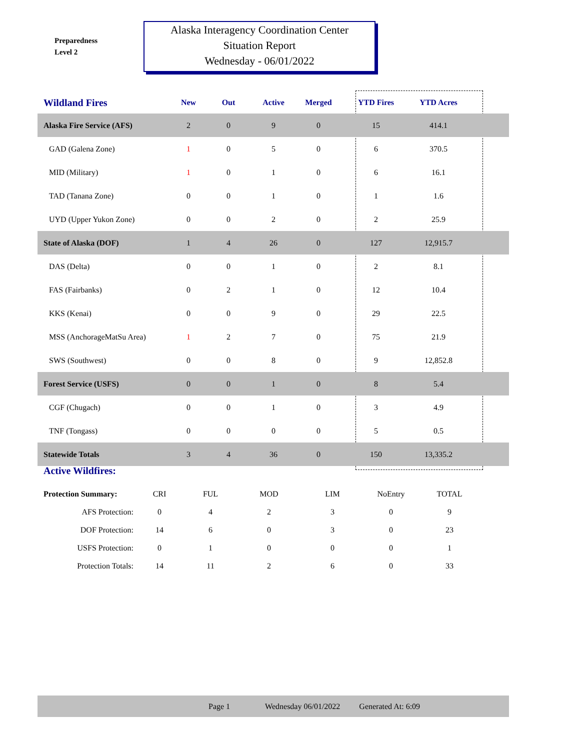Preparedness
Level 2
Alaska Interagency Coordination Center
Situation Report
Wednesday - 06/01/2022
| Wildland Fires | New | Out | Active | Merged | YTD Fires | YTD Acres | |
| --- | --- | --- | --- | --- | --- | --- | --- |
| Alaska Fire Service (AFS) | 2 | 0 | 9 | 0 | 15 | 414.1 | |
| GAD (Galena Zone) | 1 | 0 | 5 | 0 | 6 | 370.5 | |
| MID (Military) | 1 | 0 | 1 | 0 | 6 | 16.1 | |
| TAD (Tanana Zone) | 0 | 0 | 1 | 0 | 1 | 1.6 | |
| UYD (Upper Yukon Zone) | 0 | 0 | 2 | 0 | 2 | 25.9 | |
| State of Alaska (DOF) | 1 | 4 | 26 | 0 | 127 | 12,915.7 | |
| DAS (Delta) | 0 | 0 | 1 | 0 | 2 | 8.1 | |
| FAS (Fairbanks) | 0 | 2 | 1 | 0 | 12 | 10.4 | |
| KKS (Kenai) | 0 | 0 | 9 | 0 | 29 | 22.5 | |
| MSS (AnchorageMatSu Area) | 1 | 2 | 7 | 0 | 75 | 21.9 | |
| SWS (Southwest) | 0 | 0 | 8 | 0 | 9 | 12,852.8 | |
| Forest Service (USFS) | 0 | 0 | 1 | 0 | 8 | 5.4 | |
| CGF (Chugach) | 0 | 0 | 1 | 0 | 3 | 4.9 | |
| TNF (Tongass) | 0 | 0 | 0 | 0 | 5 | 0.5 | |
| Statewide Totals | 3 | 4 | 36 | 0 | 150 | 13,335.2 | |
Active Wildfires:
| Protection Summary: | CRI | FUL | MOD | LIM | NoEntry | TOTAL |
| --- | --- | --- | --- | --- | --- | --- |
| AFS Protection: | 0 | 4 | 2 | 3 | 0 | 9 |
| DOF Protection: | 14 | 6 | 0 | 3 | 0 | 23 |
| USFS Protection: | 0 | 1 | 0 | 0 | 0 | 1 |
| Protection Totals: | 14 | 11 | 2 | 6 | 0 | 33 |
Page 1 Wednesday 06/01/2022 Generated At: 6:09